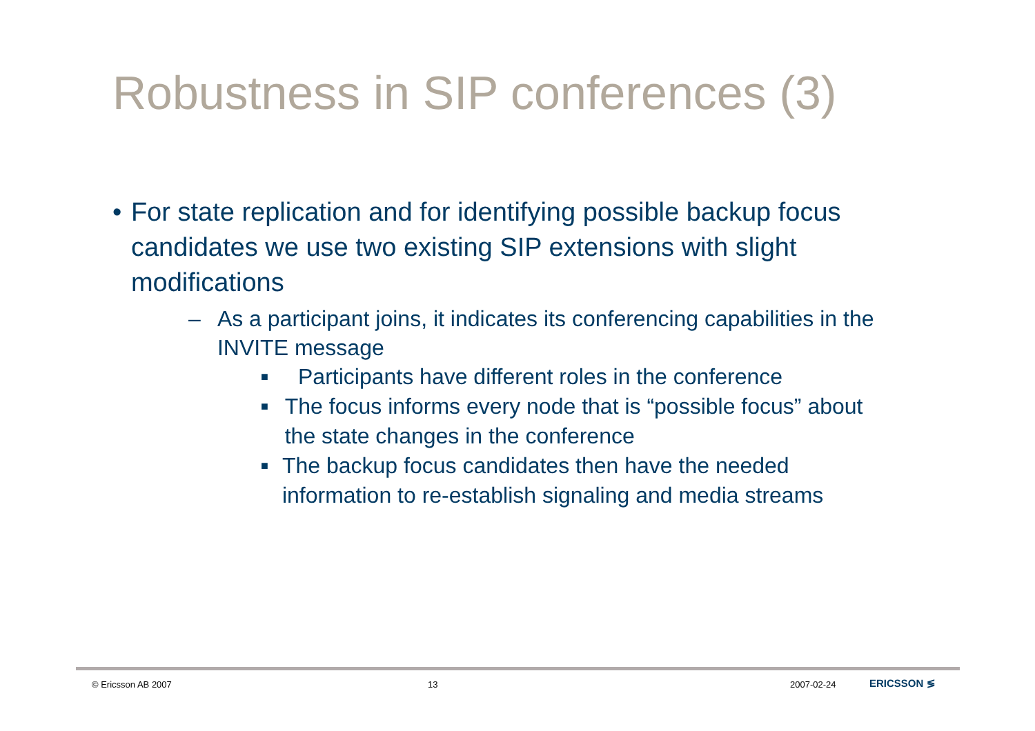Robustness in SIP conferences (3)
• For state replication and for identifying possible backup focus candidates we use two existing SIP extensions with slight modifications
– As a participant joins, it indicates its conferencing capabilities in the INVITE message
■ Participants have different roles in the conference
■ The focus informs every node that is “possible focus” about the state changes in the conference
■ The backup focus candidates then have the needed information to re-establish signaling and media streams
© Ericsson AB 2007 13 2007-02-24 ERICSSON ≶